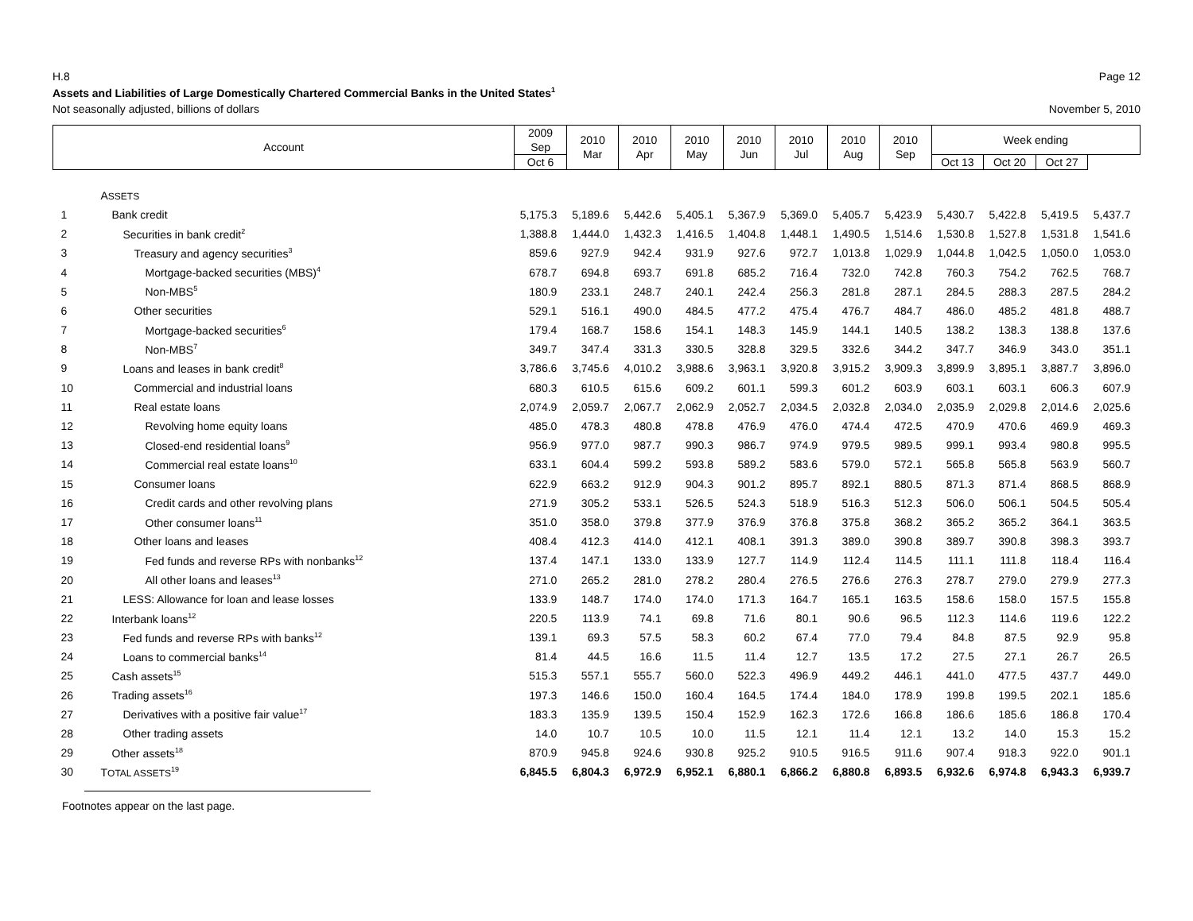H.8 Page 12
Assets and Liabilities of Large Domestically Chartered Commercial Banks in the United States<sup>1</sup>
Not seasonally adjusted, billions of dollars November 5, 2010
| Account | | 2009 Sep | 2010 Mar | 2010 Apr | 2010 May | 2010 Jun | 2010 Jul | 2010 Aug | 2010 Sep | Week ending | | | |
| --- | --- | --- | --- | --- | --- | --- | --- | --- | --- | --- | --- | --- | --- |
| | | | | | | | | | | Oct 6 | Oct 13 | Oct 20 | Oct 27 |
| | A SSETS | | | | | | | | | | | | |
| 1 | Bank credit | 5,175.3 | 5,189.6 | 5,442.6 | 5,405.1 | 5,367.9 | 5,369.0 | 5,405.7 | 5,423.9 | 5,430.7 | 5,422.8 | 5,419.5 | 5,437.7 |
| 2 | Securities in bank credit<sup>2</sup> | 1,388.8 | 1,444.0 | 1,432.3 | 1,416.5 | 1,404.8 | 1,448.1 | 1,490.5 | 1,514.6 | 1,530.8 | 1,527.8 | 1,531.8 | 1,541.6 |
| 3 | Treasury and agency securities<sup>3</sup> | 859.6 | 927.9 | 942.4 | 931.9 | 927.6 | 972.7 | 1,013.8 | 1,029.9 | 1,044.8 | 1,042.5 | 1,050.0 | 1,053.0 |
| 4 | Mortgage-backed securities (MBS)<sup>4</sup> | 678.7 | 694.8 | 693.7 | 691.8 | 685.2 | 716.4 | 732.0 | 742.8 | 760.3 | 754.2 | 762.5 | 768.7 |
| 5 | Non-MBS<sup>5</sup> | 180.9 | 233.1 | 248.7 | 240.1 | 242.4 | 256.3 | 281.8 | 287.1 | 284.5 | 288.3 | 287.5 | 284.2 |
| 6 | Other securities | 529.1 | 516.1 | 490.0 | 484.5 | 477.2 | 475.4 | 476.7 | 484.7 | 486.0 | 485.2 | 481.8 | 488.7 |
| 7 | Mortgage-backed securities<sup>6</sup> | 179.4 | 168.7 | 158.6 | 154.1 | 148.3 | 145.9 | 144.1 | 140.5 | 138.2 | 138.3 | 138.8 | 137.6 |
| 8 | Non-MBS<sup>7</sup> | 349.7 | 347.4 | 331.3 | 330.5 | 328.8 | 329.5 | 332.6 | 344.2 | 347.7 | 346.9 | 343.0 | 351.1 |
| 9 | Loans and leases in bank credit<sup>8</sup> | 3,786.6 | 3,745.6 | 4,010.2 | 3,988.6 | 3,963.1 | 3,920.8 | 3,915.2 | 3,909.3 | 3,899.9 | 3,895.1 | 3,887.7 | 3,896.0 |
| 10 | Commercial and industrial loans | 680.3 | 610.5 | 615.6 | 609.2 | 601.1 | 599.3 | 601.2 | 603.9 | 603.1 | 603.1 | 606.3 | 607.9 |
| 11 | Real estate loans | 2,074.9 | 2,059.7 | 2,067.7 | 2,062.9 | 2,052.7 | 2,034.5 | 2,032.8 | 2,034.0 | 2,035.9 | 2,029.8 | 2,014.6 | 2,025.6 |
| 12 | Revolving home equity loans | 485.0 | 478.3 | 480.8 | 478.8 | 476.9 | 476.0 | 474.4 | 472.5 | 470.9 | 470.6 | 469.9 | 469.3 |
| 13 | Closed-end residential loans<sup>9</sup> | 956.9 | 977.0 | 987.7 | 990.3 | 986.7 | 974.9 | 979.5 | 989.5 | 999.1 | 993.4 | 980.8 | 995.5 |
| 14 | Commercial real estate loans<sup>10</sup> | 633.1 | 604.4 | 599.2 | 593.8 | 589.2 | 583.6 | 579.0 | 572.1 | 565.8 | 565.8 | 563.9 | 560.7 |
| 15 | Consumer loans | 622.9 | 663.2 | 912.9 | 904.3 | 901.2 | 895.7 | 892.1 | 880.5 | 871.3 | 871.4 | 868.5 | 868.9 |
| 16 | Credit cards and other revolving plans | 271.9 | 305.2 | 533.1 | 526.5 | 524.3 | 518.9 | 516.3 | 512.3 | 506.0 | 506.1 | 504.5 | 505.4 |
| 17 | Other consumer loans<sup>11</sup> | 351.0 | 358.0 | 379.8 | 377.9 | 376.9 | 376.8 | 375.8 | 368.2 | 365.2 | 365.2 | 364.1 | 363.5 |
| 18 | Other loans and leases | 408.4 | 412.3 | 414.0 | 412.1 | 408.1 | 391.3 | 389.0 | 390.8 | 389.7 | 390.8 | 398.3 | 393.7 |
| 19 | Fed funds and reverse RPs with nonbanks<sup>12</sup> | 137.4 | 147.1 | 133.0 | 133.9 | 127.7 | 114.9 | 112.4 | 114.5 | 111.1 | 111.8 | 118.4 | 116.4 |
| 20 | All other loans and leases<sup>13</sup> | 271.0 | 265.2 | 281.0 | 278.2 | 280.4 | 276.5 | 276.6 | 276.3 | 278.7 | 279.0 | 279.9 | 277.3 |
| 21 | LESS: Allowance for loan and lease losses | 133.9 | 148.7 | 174.0 | 174.0 | 171.3 | 164.7 | 165.1 | 163.5 | 158.6 | 158.0 | 157.5 | 155.8 |
| 22 | Interbank loans<sup>12</sup> | 220.5 | 113.9 | 74.1 | 69.8 | 71.6 | 80.1 | 90.6 | 96.5 | 112.3 | 114.6 | 119.6 | 122.2 |
| 23 | Fed funds and reverse RPs with banks<sup>12</sup> | 139.1 | 69.3 | 57.5 | 58.3 | 60.2 | 67.4 | 77.0 | 79.4 | 84.8 | 87.5 | 92.9 | 95.8 |
| 24 | Loans to commercial banks<sup>14</sup> | 81.4 | 44.5 | 16.6 | 11.5 | 11.4 | 12.7 | 13.5 | 17.2 | 27.5 | 27.1 | 26.7 | 26.5 |
| 25 | Cash assets<sup>15</sup> | 515.3 | 557.1 | 555.7 | 560.0 | 522.3 | 496.9 | 449.2 | 446.1 | 441.0 | 477.5 | 437.7 | 449.0 |
| 26 | Trading assets<sup>16</sup> | 197.3 | 146.6 | 150.0 | 160.4 | 164.5 | 174.4 | 184.0 | 178.9 | 199.8 | 199.5 | 202.1 | 185.6 |
| 27 | Derivatives with a positive fair value<sup>17</sup> | 183.3 | 135.9 | 139.5 | 150.4 | 152.9 | 162.3 | 172.6 | 166.8 | 186.6 | 185.6 | 186.8 | 170.4 |
| 28 | Other trading assets | 14.0 | 10.7 | 10.5 | 10.0 | 11.5 | 12.1 | 11.4 | 12.1 | 13.2 | 14.0 | 15.3 | 15.2 |
| 29 | Other assets<sup>18</sup> | 870.9 | 945.8 | 924.6 | 930.8 | 925.2 | 910.5 | 916.5 | 911.6 | 907.4 | 918.3 | 922.0 | 901.1 |
| 30 | T OTAL ASSETS<sup>19</sup> | 6,845.5 | 6,804.3 | 6,972.9 | 6,952.1 | 6,880.1 | 6,866.2 | 6,880.8 | 6,893.5 | 6,932.6 | 6,974.8 | 6,943.3 | 6,939.7 |
Footnotes appear on the last page.